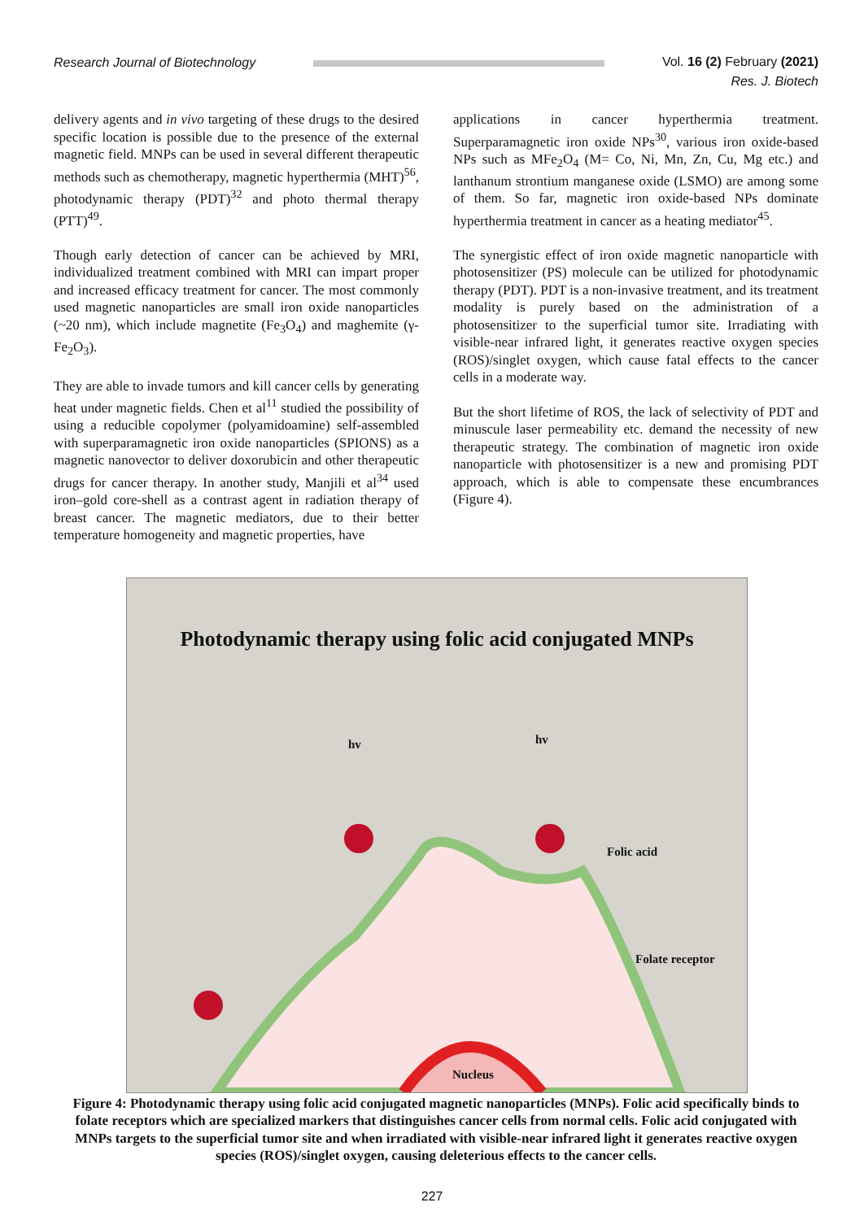Research Journal of Biotechnology
Vol. 16 (2) February (2021)
Res. J. Biotech
delivery agents and in vivo targeting of these drugs to the desired specific location is possible due to the presence of the external magnetic field. MNPs can be used in several different therapeutic methods such as chemotherapy, magnetic hyperthermia (MHT)<sup>56</sup>, photodynamic therapy (PDT)<sup>32</sup> and photo thermal therapy (PTT)<sup>49</sup>.
Though early detection of cancer can be achieved by MRI, individualized treatment combined with MRI can impart proper and increased efficacy treatment for cancer. The most commonly used magnetic nanoparticles are small iron oxide nanoparticles (~20 nm), which include magnetite (Fe<sub>3</sub>O<sub>4</sub>) and maghemite (γ-Fe<sub>2</sub>O<sub>3</sub>).
They are able to invade tumors and kill cancer cells by generating heat under magnetic fields. Chen et al<sup>11</sup> studied the possibility of using a reducible copolymer (polyamidoamine) self-assembled with superparamagnetic iron oxide nanoparticles (SPIONS) as a magnetic nanovector to deliver doxorubicin and other therapeutic drugs for cancer therapy. In another study, Manjili et al<sup>34</sup> used iron–gold core-shell as a contrast agent in radiation therapy of breast cancer. The magnetic mediators, due to their better temperature homogeneity and magnetic properties, have
applications in cancer hyperthermia treatment. Superparamagnetic iron oxide NPs<sup>30</sup>, various iron oxide-based NPs such as MFe<sub>2</sub>O<sub>4</sub> (M= Co, Ni, Mn, Zn, Cu, Mg etc.) and lanthanum strontium manganese oxide (LSMO) are among some of them. So far, magnetic iron oxide-based NPs dominate hyperthermia treatment in cancer as a heating mediator<sup>45</sup>.
The synergistic effect of iron oxide magnetic nanoparticle with photosensitizer (PS) molecule can be utilized for photodynamic therapy (PDT). PDT is a non-invasive treatment, and its treatment modality is purely based on the administration of a photosensitizer to the superficial tumor site. Irradiating with visible-near infrared light, it generates reactive oxygen species (ROS)/singlet oxygen, which cause fatal effects to the cancer cells in a moderate way.
But the short lifetime of ROS, the lack of selectivity of PDT and minuscule laser permeability etc. demand the necessity of new therapeutic strategy. The combination of magnetic iron oxide nanoparticle with photosensitizer is a new and promising PDT approach, which is able to compensate these encumbrances (Figure 4).
Photodynamic therapy using folic acid conjugated MNPs
hv hv
Folic acid
Folate receptor
Nucleus
Figure 4: Photodynamic therapy using folic acid conjugated magnetic nanoparticles (MNPs). Folic acid specifically binds to folate receptors which are specialized markers that distinguishes cancer cells from normal cells. Folic acid conjugated with MNPs targets to the superficial tumor site and when irradiated with visible-near infrared light it generates reactive oxygen species (ROS)/singlet oxygen, causing deleterious effects to the cancer cells.
227